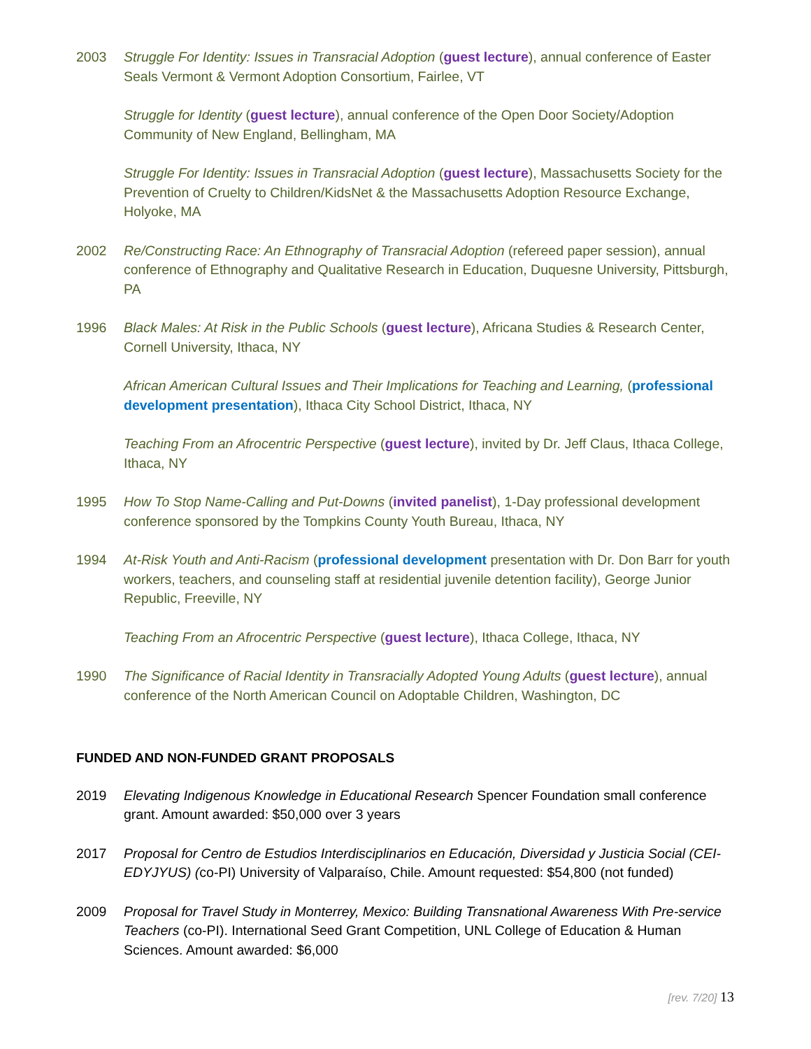2003 Struggle For Identity: Issues in Transracial Adoption (guest lecture), annual conference of Easter Seals Vermont & Vermont Adoption Consortium, Fairlee, VT
Struggle for Identity (guest lecture), annual conference of the Open Door Society/Adoption Community of New England, Bellingham, MA
Struggle For Identity: Issues in Transracial Adoption (guest lecture), Massachusetts Society for the Prevention of Cruelty to Children/KidsNet & the Massachusetts Adoption Resource Exchange, Holyoke, MA
2002 Re/Constructing Race: An Ethnography of Transracial Adoption (refereed paper session), annual conference of Ethnography and Qualitative Research in Education, Duquesne University, Pittsburgh, PA
1996 Black Males: At Risk in the Public Schools (guest lecture), Africana Studies & Research Center, Cornell University, Ithaca, NY
African American Cultural Issues and Their Implications for Teaching and Learning, (professional development presentation), Ithaca City School District, Ithaca, NY
Teaching From an Afrocentric Perspective (guest lecture), invited by Dr. Jeff Claus, Ithaca College, Ithaca, NY
1995 How To Stop Name-Calling and Put-Downs (invited panelist), 1-Day professional development conference sponsored by the Tompkins County Youth Bureau, Ithaca, NY
1994 At-Risk Youth and Anti-Racism (professional development presentation with Dr. Don Barr for youth workers, teachers, and counseling staff at residential juvenile detention facility), George Junior Republic, Freeville, NY
Teaching From an Afrocentric Perspective (guest lecture), Ithaca College, Ithaca, NY
1990 The Significance of Racial Identity in Transracially Adopted Young Adults (guest lecture), annual conference of the North American Council on Adoptable Children, Washington, DC
FUNDED AND NON-FUNDED GRANT PROPOSALS
2019 Elevating Indigenous Knowledge in Educational Research Spencer Foundation small conference grant. Amount awarded: $50,000 over 3 years
2017 Proposal for Centro de Estudios Interdisciplinarios en Educación, Diversidad y Justicia Social (CEI-EDYJYUS) (co-PI) University of Valparaíso, Chile. Amount requested: $54,800 (not funded)
2009 Proposal for Travel Study in Monterrey, Mexico: Building Transnational Awareness With Pre-service Teachers (co-PI). International Seed Grant Competition, UNL College of Education & Human Sciences. Amount awarded: $6,000
[rev. 7/20] 13